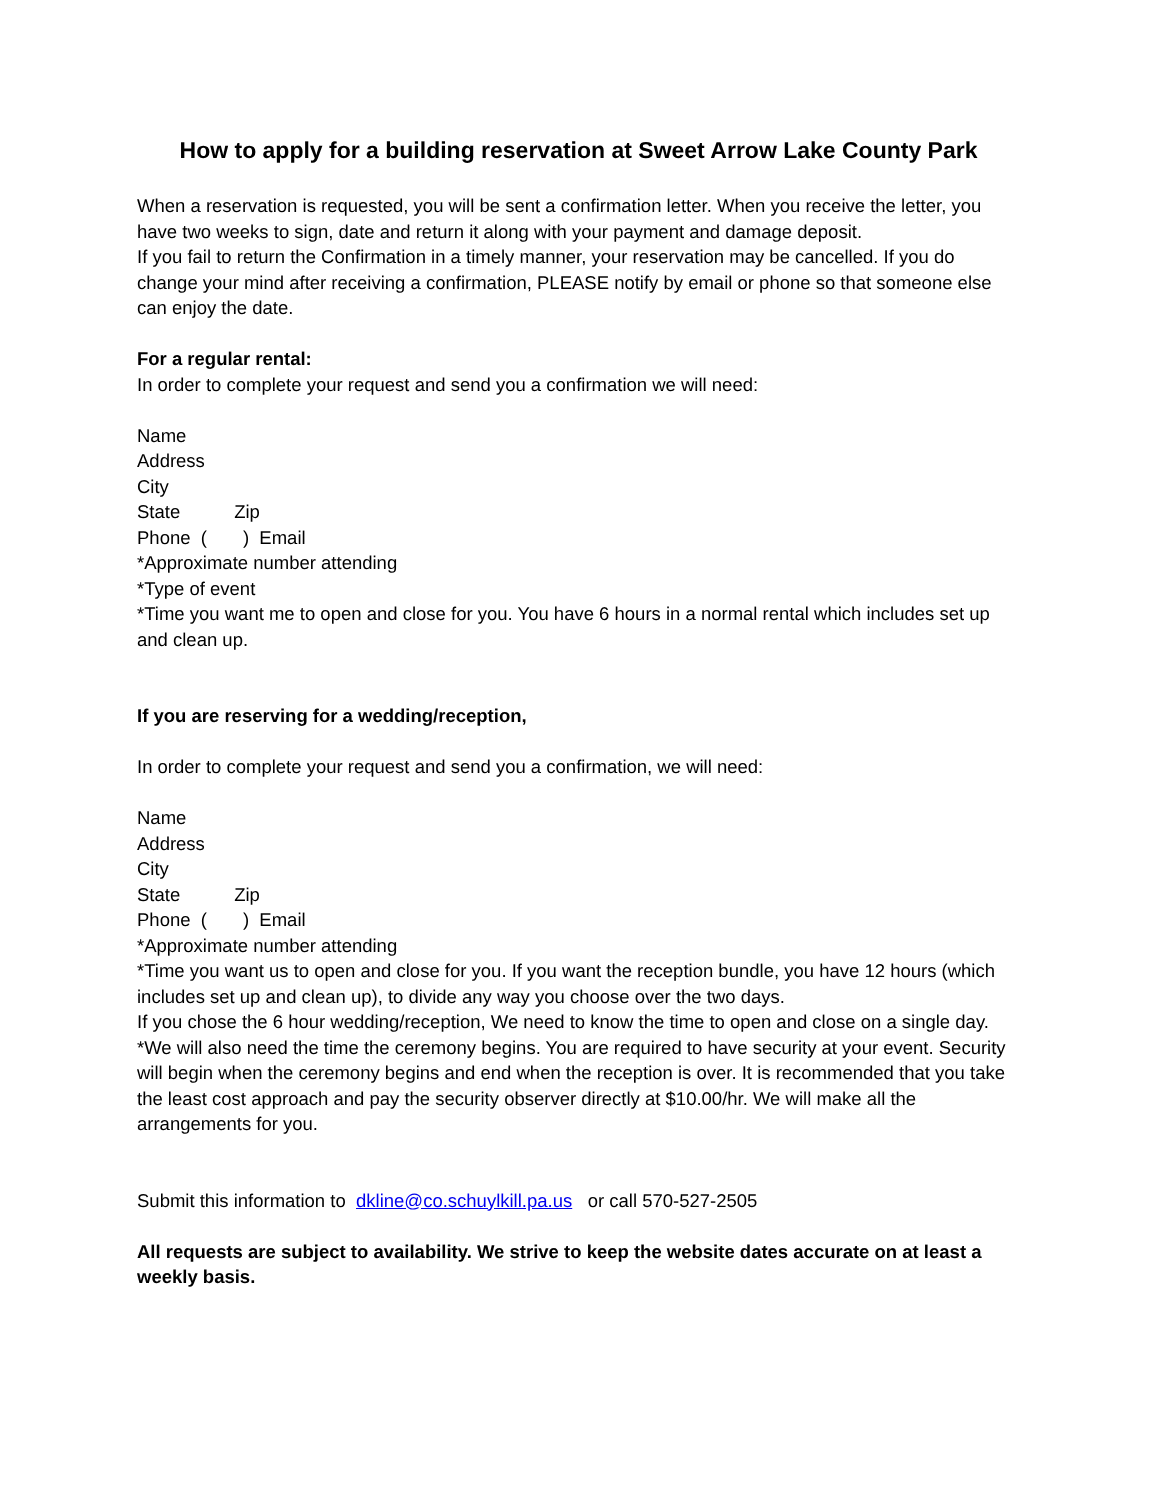How to apply for a building reservation at Sweet Arrow Lake County Park
When a reservation is requested, you will be sent a confirmation letter. When you receive the letter, you have two weeks to sign, date and return it along with your payment and damage deposit.
If you fail to return the Confirmation in a timely manner, your reservation may be cancelled. If you do change your mind after receiving a confirmation, PLEASE notify by email or phone so that someone else can enjoy the date.
For a regular rental:
In order to complete your request and send you a confirmation we will need:
Name
Address
City
State Zip
Phone ( ) Email
*Approximate number attending
*Type of event
*Time you want me to open and close for you. You have 6 hours in a normal rental which includes set up and clean up.
If you are reserving for a wedding/reception,
In order to complete your request and send you a confirmation, we will need:
Name
Address
City
State Zip
Phone ( ) Email
*Approximate number attending
*Time you want us to open and close for you. If you want the reception bundle, you have 12 hours (which includes set up and clean up), to divide any way you choose over the two days.
If you chose the 6 hour wedding/reception, We need to know the time to open and close on a single day.
*We will also need the time the ceremony begins. You are required to have security at your event. Security will begin when the ceremony begins and end when the reception is over. It is recommended that you take the least cost approach and pay the security observer directly at $10.00/hr. We will make all the arrangements for you.
Submit this information to dkline@co.schuylkill.pa.us or call 570-527-2505
All requests are subject to availability. We strive to keep the website dates accurate on at least a weekly basis.